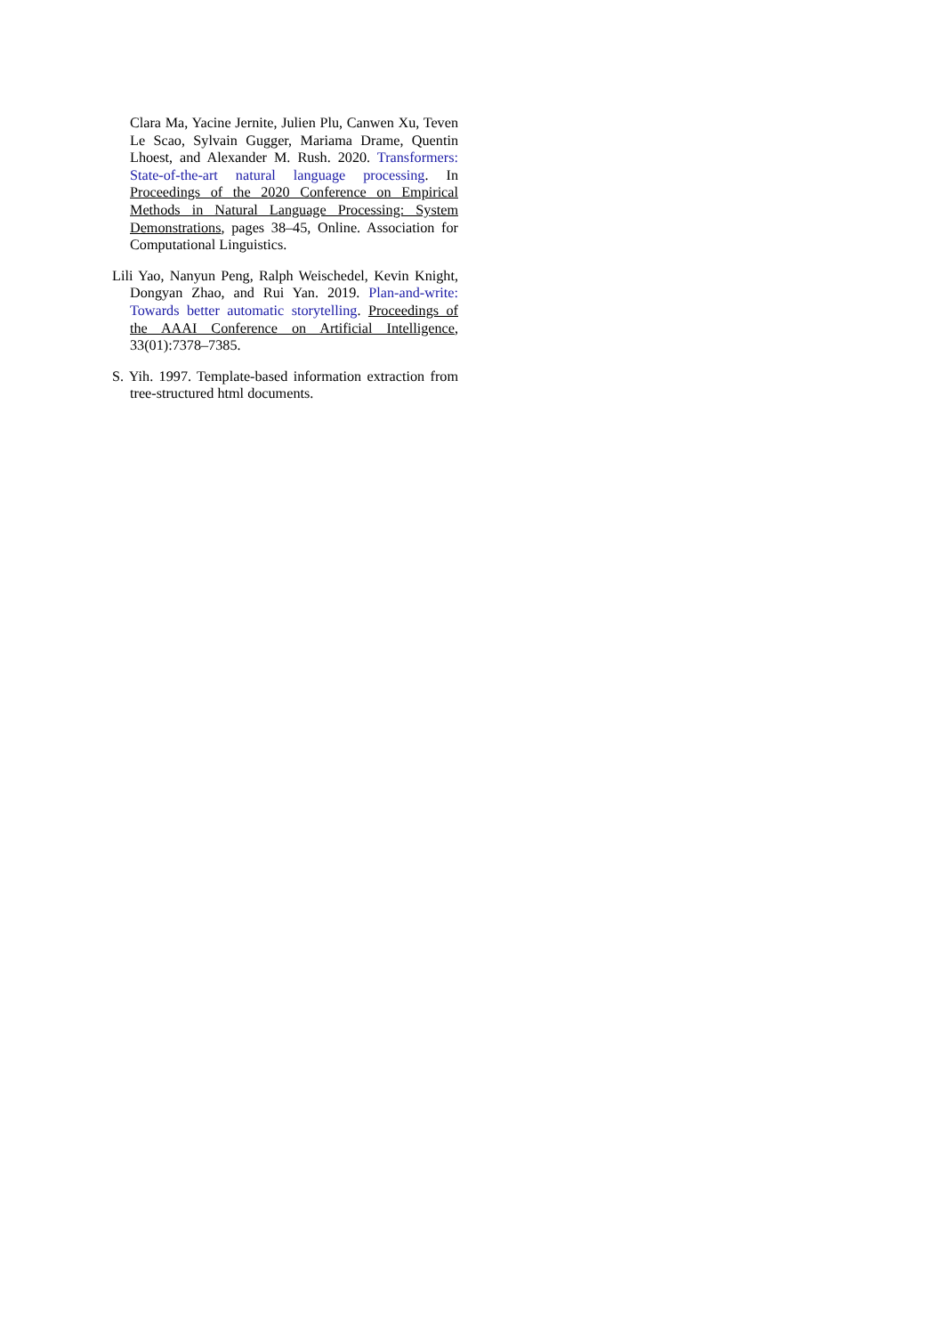Clara Ma, Yacine Jernite, Julien Plu, Canwen Xu, Teven Le Scao, Sylvain Gugger, Mariama Drame, Quentin Lhoest, and Alexander M. Rush. 2020. Transformers: State-of-the-art natural language processing. In Proceedings of the 2020 Conference on Empirical Methods in Natural Language Processing: System Demonstrations, pages 38–45, Online. Association for Computational Linguistics.
Lili Yao, Nanyun Peng, Ralph Weischedel, Kevin Knight, Dongyan Zhao, and Rui Yan. 2019. Plan-and-write: Towards better automatic storytelling. Proceedings of the AAAI Conference on Artificial Intelligence, 33(01):7378–7385.
S. Yih. 1997. Template-based information extraction from tree-structured html documents.